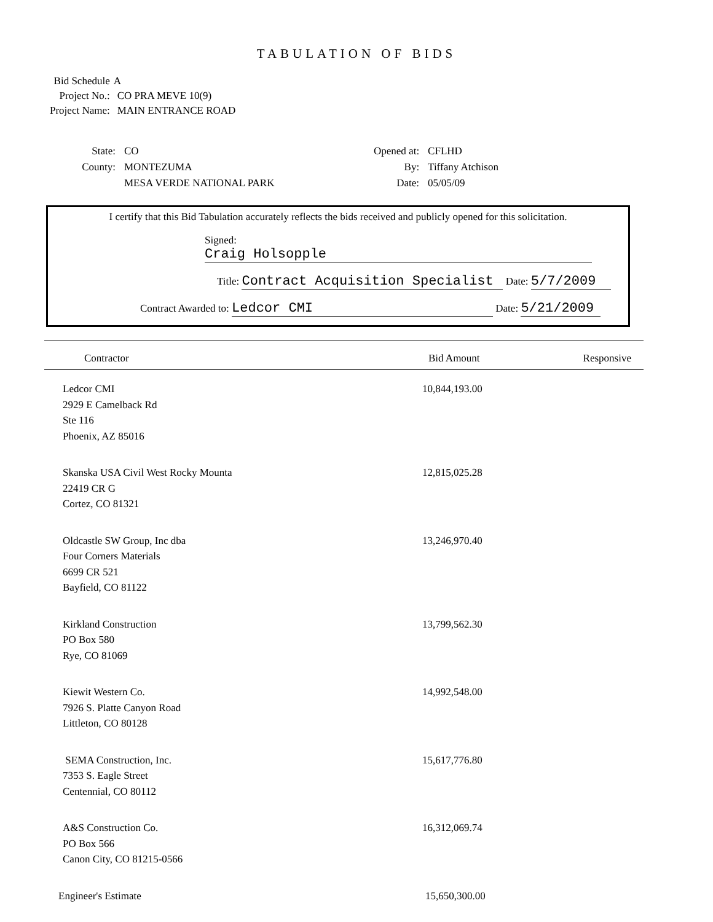TABULATION OF BIDS
| Bid Schedule | A |
| Project No.: | CO PRA MEVE 10(9) |
| Project Name: | MAIN ENTRANCE ROAD |
| State: | CO |
| County: | MONTEZUMA |
| | MESA VERDE NATIONAL PARK |
| Opened at: | CFLHD |
| By: | Tiffany Atchison |
| Date: | 05/05/09 |
I certify that this Bid Tabulation accurately reflects the bids received and publicly opened for this solicitation.
Signed: Craig Holsopple
Title: Contract Acquisition Specialist Date: 5/7/2009
Contract Awarded to: Ledcor CMI Date: 5/21/2009
| Contractor | Bid Amount | Responsive |
| --- | --- | --- |
| Ledcor CMI 2929 E Camelback Rd Ste 116 Phoenix, AZ 85016 | 10,844,193.00 | |
| Skanska USA Civil West Rocky Mounta 22419 CR G Cortez, CO 81321 | 12,815,025.28 | |
| Oldcastle SW Group, Inc dba Four Corners Materials 6699 CR 521 Bayfield, CO 81122 | 13,246,970.40 | |
| Kirkland Construction PO Box 580 Rye, CO 81069 | 13,799,562.30 | |
| Kiewit Western Co. 7926 S. Platte Canyon Road Littleton, CO 80128 | 14,992,548.00 | |
| SEMA Construction, Inc. 7353 S. Eagle Street Centennial, CO 80112 | 15,617,776.80 | |
| A&S Construction Co. PO Box 566 Canon City, CO 81215-0566 | 16,312,069.74 | |
| Engineer's Estimate | 15,650,300.00 | |